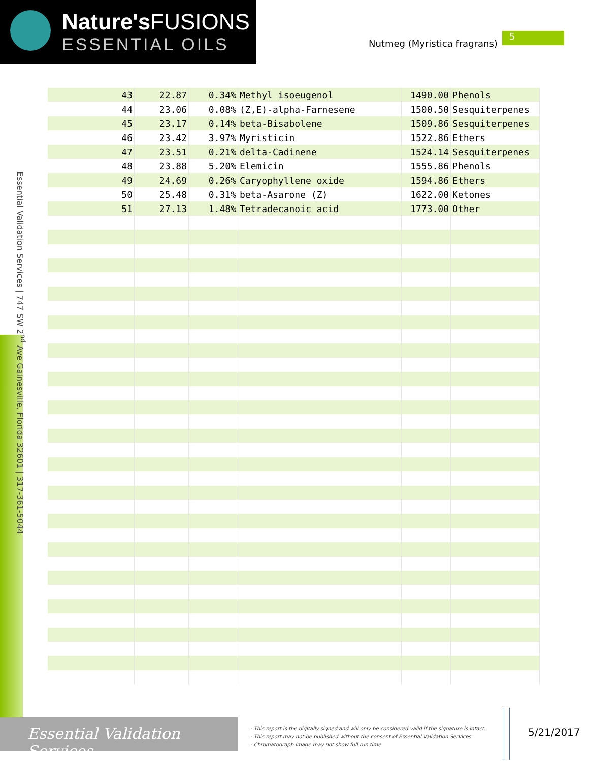Nature'sFUSIONS
ESSENTIAL OILS
Nutmeg (Myristica fragrans)
5
Essential Validation Services | 747 SW 2<sup>nd</sup> Ave Gainesville, Florida 32601 | 317-361-5044
| 43 | 22.87 | 0.34% | Methyl isoeugenol | 1490.00 | Phenols |
| 44 | 23.06 | 0.08% | (Z,E)-alpha-Farnesene | 1500.50 | Sesquiterpenes |
| 45 | 23.17 | 0.14% | beta-Bisabolene | 1509.86 | Sesquiterpenes |
| 46 | 23.42 | 3.97% | Myristicin | 1522.86 | Ethers |
| 47 | 23.51 | 0.21% | delta-Cadinene | 1524.14 | Sesquiterpenes |
| 48 | 23.88 | 5.20% | Elemicin | 1555.86 | Phenols |
| 49 | 24.69 | 0.26% | Caryophyllene oxide | 1594.86 | Ethers |
| 50 | 25.48 | 0.31% | beta-Asarone (Z) | 1622.00 | Ketones |
| 51 | 27.13 | 1.48% | Tetradecanoic acid | 1773.00 | Other |
Essential Validation Services
- This report is the digitally signed and will only be considered valid if the signature is intact.
- This report may not be published without the consent of Essential Validation Services.
- Chromatograph image may not show full run time
5/21/2017